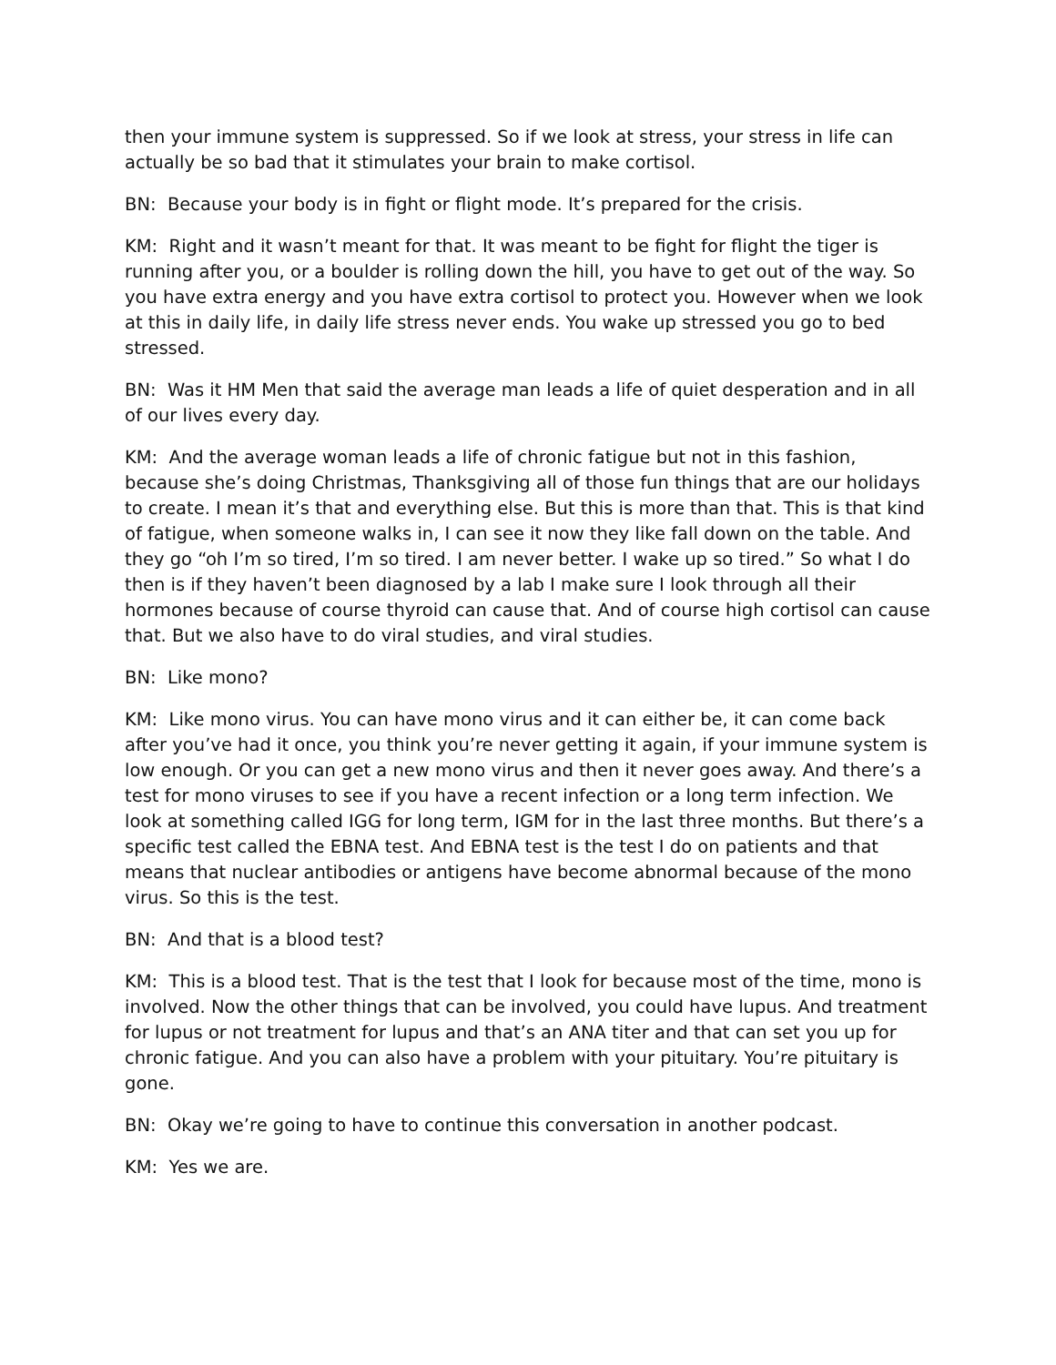then your immune system is suppressed. So if we look at stress, your stress in life can actually be so bad that it stimulates your brain to make cortisol.
BN: Because your body is in fight or flight mode. It’s prepared for the crisis.
KM: Right and it wasn’t meant for that. It was meant to be fight for flight the tiger is running after you, or a boulder is rolling down the hill, you have to get out of the way. So you have extra energy and you have extra cortisol to protect you. However when we look at this in daily life, in daily life stress never ends. You wake up stressed you go to bed stressed.
BN: Was it HM Men that said the average man leads a life of quiet desperation and in all of our lives every day.
KM: And the average woman leads a life of chronic fatigue but not in this fashion, because she’s doing Christmas, Thanksgiving all of those fun things that are our holidays to create. I mean it’s that and everything else. But this is more than that. This is that kind of fatigue, when someone walks in, I can see it now they like fall down on the table. And they go “oh I’m so tired, I’m so tired. I am never better. I wake up so tired.” So what I do then is if they haven’t been diagnosed by a lab I make sure I look through all their hormones because of course thyroid can cause that. And of course high cortisol can cause that. But we also have to do viral studies, and viral studies.
BN: Like mono?
KM: Like mono virus. You can have mono virus and it can either be, it can come back after you’ve had it once, you think you’re never getting it again, if your immune system is low enough. Or you can get a new mono virus and then it never goes away. And there’s a test for mono viruses to see if you have a recent infection or a long term infection. We look at something called IGG for long term, IGM for in the last three months. But there’s a specific test called the EBNA test. And EBNA test is the test I do on patients and that means that nuclear antibodies or antigens have become abnormal because of the mono virus. So this is the test.
BN: And that is a blood test?
KM: This is a blood test. That is the test that I look for because most of the time, mono is involved. Now the other things that can be involved, you could have lupus. And treatment for lupus or not treatment for lupus and that’s an ANA titer and that can set you up for chronic fatigue. And you can also have a problem with your pituitary. You’re pituitary is gone.
BN: Okay we’re going to have to continue this conversation in another podcast.
KM: Yes we are.